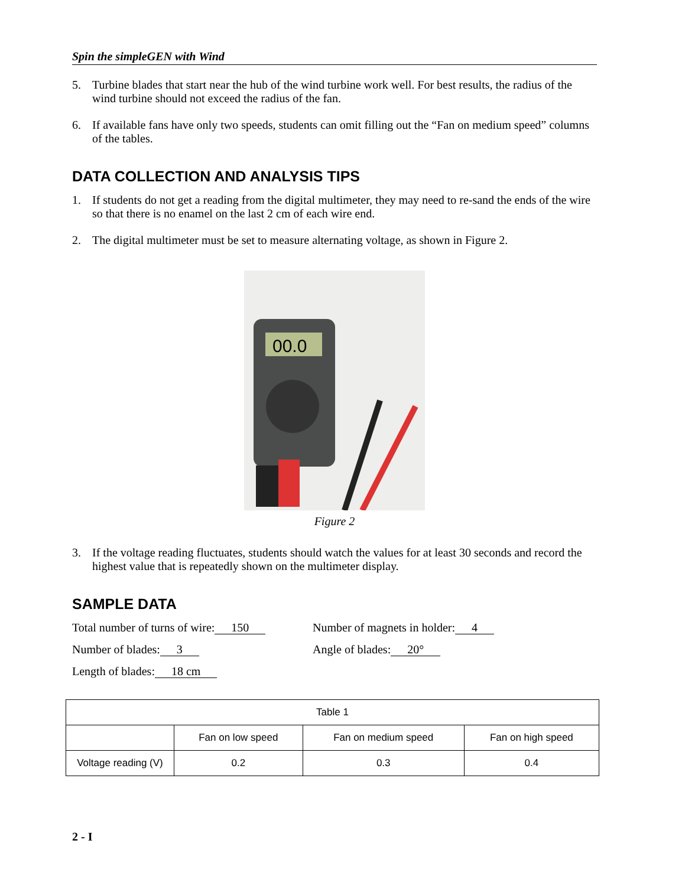Spin the simpleGEN with Wind
5. Turbine blades that start near the hub of the wind turbine work well. For best results, the radius of the wind turbine should not exceed the radius of the fan.
6. If available fans have only two speeds, students can omit filling out the “Fan on medium speed” columns of the tables.
DATA COLLECTION AND ANALYSIS TIPS
1. If students do not get a reading from the digital multimeter, they may need to re-sand the ends of the wire so that there is no enamel on the last 2 cm of each wire end.
2. The digital multimeter must be set to measure alternating voltage, as shown in Figure 2.
00.0
Figure 2
3. If the voltage reading fluctuates, students should watch the values for at least 30 seconds and record the highest value that is repeatedly shown on the multimeter display.
SAMPLE DATA
Total number of turns of wire: 150
Number of magnets in holder: 4
Number of blades: 3 Angle of blades: 20°
Length of blades: 18 cm
| Table 1 | | | |
| | Fan on low speed | Fan on medium speed | Fan on high speed |
| Voltage reading (V) | 0.2 | 0.3 | 0.4 |
2 - I